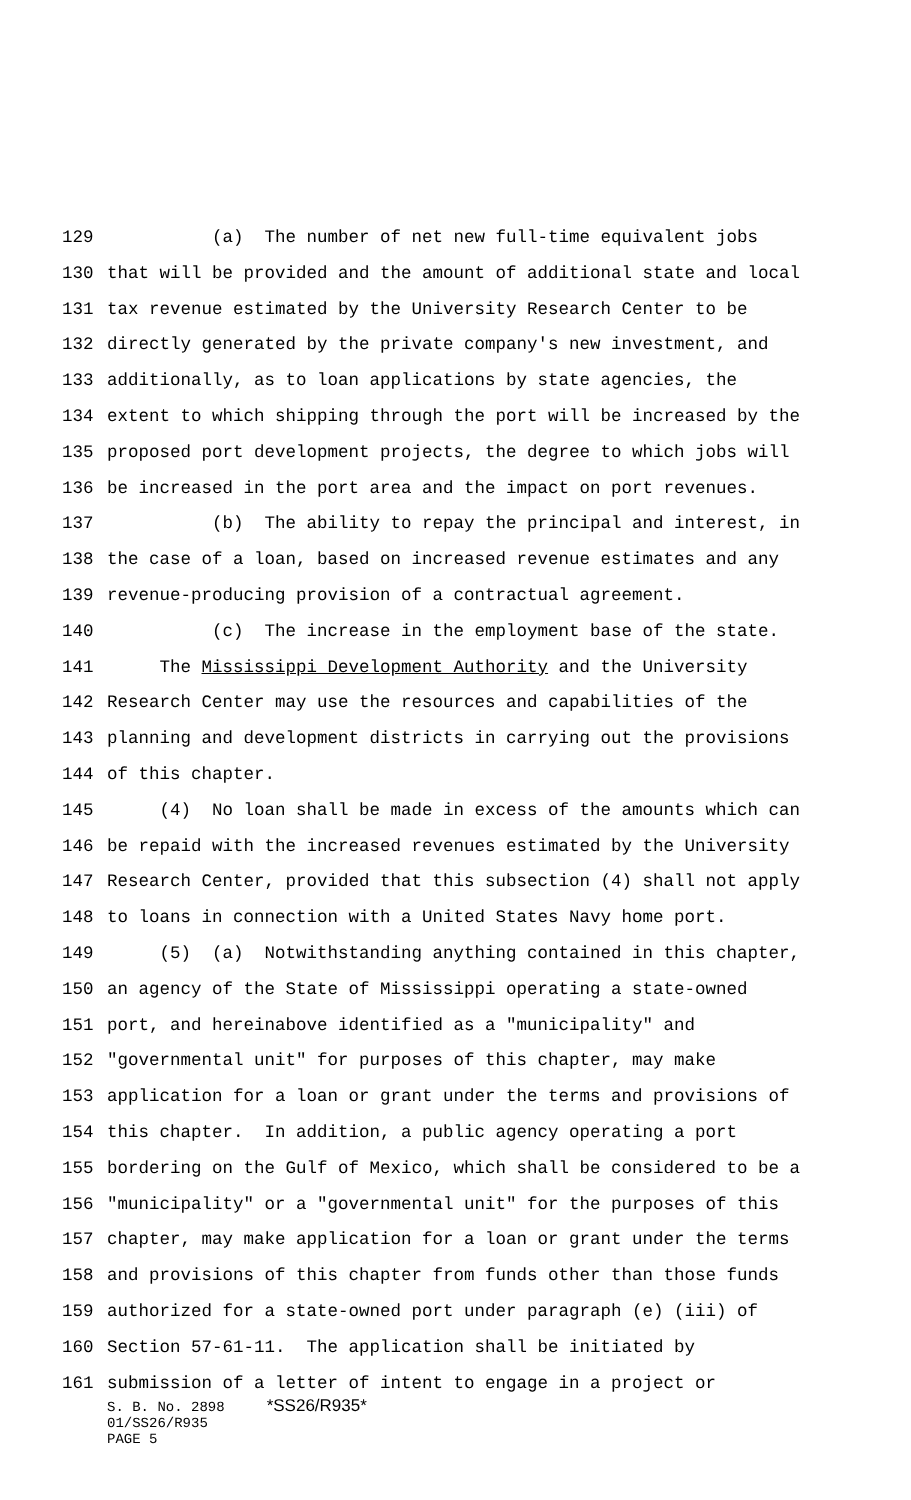129 (a) The number of net new full-time equivalent jobs
130 that will be provided and the amount of additional state and local
131 tax revenue estimated by the University Research Center to be
132 directly generated by the private company's new investment, and
133 additionally, as to loan applications by state agencies, the
134 extent to which shipping through the port will be increased by the
135 proposed port development projects, the degree to which jobs will
136 be increased in the port area and the impact on port revenues.
137 (b) The ability to repay the principal and interest, in
138 the case of a loan, based on increased revenue estimates and any
139 revenue-producing provision of a contractual agreement.
140 (c) The increase in the employment base of the state.
141 The Mississippi Development Authority and the University
142 Research Center may use the resources and capabilities of the
143 planning and development districts in carrying out the provisions
144 of this chapter.
145 (4) No loan shall be made in excess of the amounts which can
146 be repaid with the increased revenues estimated by the University
147 Research Center, provided that this subsection (4) shall not apply
148 to loans in connection with a United States Navy home port.
149 (5) (a) Notwithstanding anything contained in this chapter,
150 an agency of the State of Mississippi operating a state-owned
151 port, and hereinabove identified as a "municipality" and
152 "governmental unit" for purposes of this chapter, may make
153 application for a loan or grant under the terms and provisions of
154 this chapter. In addition, a public agency operating a port
155 bordering on the Gulf of Mexico, which shall be considered to be a
156 "municipality" or a "governmental unit" for the purposes of this
157 chapter, may make application for a loan or grant under the terms
158 and provisions of this chapter from funds other than those funds
159 authorized for a state-owned port under paragraph (e) (iii) of
160 Section 57-61-11. The application shall be initiated by
161 submission of a letter of intent to engage in a project or
S. B. No. 2898 *SS26/R935*
01/SS26/R935
PAGE 5